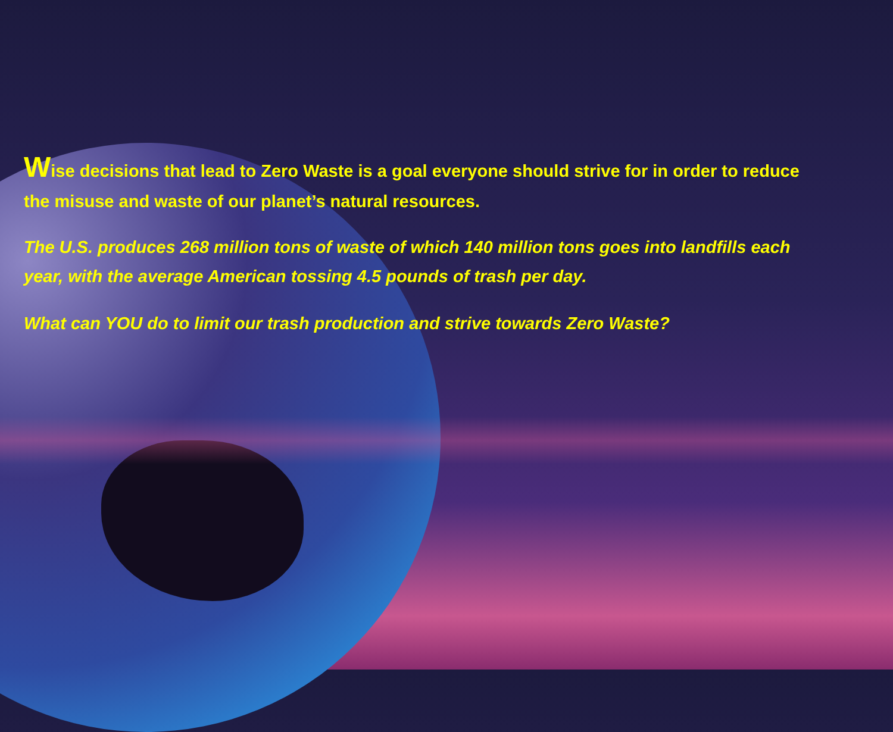Wise decisions that lead to Zero Waste is a goal everyone should strive for in order to reduce the misuse and waste of our planet’s natural resources.
The U.S. produces 268 million tons of waste of which 140 million tons goes into landfills each year, with the average American tossing 4.5 pounds of trash per day.
What can YOU do to limit our trash production and strive towards Zero Waste?